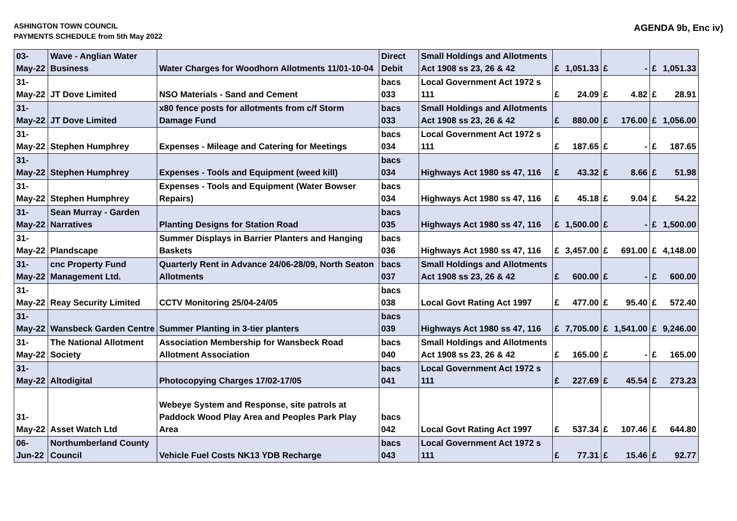ASHINGTON TOWN COUNCIL
PAYMENTS SCHEDULE from 5th May 2022
AGENDA 9b, Enc iv)
| 03-May-22 | Wave - Anglian Water Business | Water Charges for Woodhorn Allotments 11/01-10-04 | Direct Debit | Small Holdings and Allotments Act 1908 ss 23, 26 & 42 | £ | 1,051.33 | £ | - | £ | 1,051.33 |
| 31-May-22 | JT Dove Limited | NSO Materials - Sand and Cement | bacs 033 | Local Government Act 1972 s 111 | £ | 24.09 | £ | 4.82 | £ | 28.91 |
| 31-May-22 | JT Dove Limited | x80 fence posts for allotments from c/f Storm Damage Fund | bacs 033 | Small Holdings and Allotments Act 1908 ss 23, 26 & 42 | £ | 880.00 | £ | 176.00 | £ | 1,056.00 |
| 31-May-22 | Stephen Humphrey | Expenses - Mileage and Catering for Meetings | bacs 034 | Local Government Act 1972 s 111 | £ | 187.65 | £ | - | £ | 187.65 |
| 31-May-22 | Stephen Humphrey | Expenses - Tools and Equipment (weed kill) | bacs 034 | Highways Act 1980 ss 47, 116 | £ | 43.32 | £ | 8.66 | £ | 51.98 |
| 31-May-22 | Stephen Humphrey | Expenses - Tools and Equipment (Water Bowser Repairs) | bacs 034 | Highways Act 1980 ss 47, 116 | £ | 45.18 | £ | 9.04 | £ | 54.22 |
| 31-May-22 | Sean Murray - Garden Narratives | Planting Designs for Station Road | bacs 035 | Highways Act 1980 ss 47, 116 | £ | 1,500.00 | £ | - | £ | 1,500.00 |
| 31-May-22 | Plandscape | Summer Displays in Barrier Planters and Hanging Baskets | bacs 036 | Highways Act 1980 ss 47, 116 | £ | 3,457.00 | £ | 691.00 | £ | 4,148.00 |
| 31-May-22 | cnc Property Fund Management Ltd. | Quarterly Rent in Advance 24/06-28/09, North Seaton Allotments | bacs 037 | Small Holdings and Allotments Act 1908 ss 23, 26 & 42 | £ | 600.00 | £ | - | £ | 600.00 |
| 31-May-22 | Reay Security Limited | CCTV Monitoring 25/04-24/05 | bacs 038 | Local Govt Rating Act 1997 | £ | 477.00 | £ | 95.40 | £ | 572.40 |
| 31-May-22 | Wansbeck Garden Centre | Summer Planting in 3-tier planters | bacs 039 | Highways Act 1980 ss 47, 116 | £ | 7,705.00 | £ | 1,541.00 | £ | 9,246.00 |
| 31-May-22 | The National Allotment Society | Association Membership for Wansbeck Road Allotment Association | bacs 040 | Small Holdings and Allotments Act 1908 ss 23, 26 & 42 | £ | 165.00 | £ | - | £ | 165.00 |
| 31-May-22 | Altodigital | Photocopying Charges 17/02-17/05 | bacs 041 | Local Government Act 1972 s 111 | £ | 227.69 | £ | 45.54 | £ | 273.23 |
| 31-May-22 | Asset Watch Ltd | Webeye System and Response, site patrols at Paddock Wood Play Area and Peoples Park Play Area | bacs 042 | Local Govt Rating Act 1997 | £ | 537.34 | £ | 107.46 | £ | 644.80 |
| 06-Jun-22 | Northumberland County Council | Vehicle Fuel Costs NK13 YDB Recharge | bacs 043 | Local Government Act 1972 s 111 | £ | 77.31 | £ | 15.46 | £ | 92.77 |